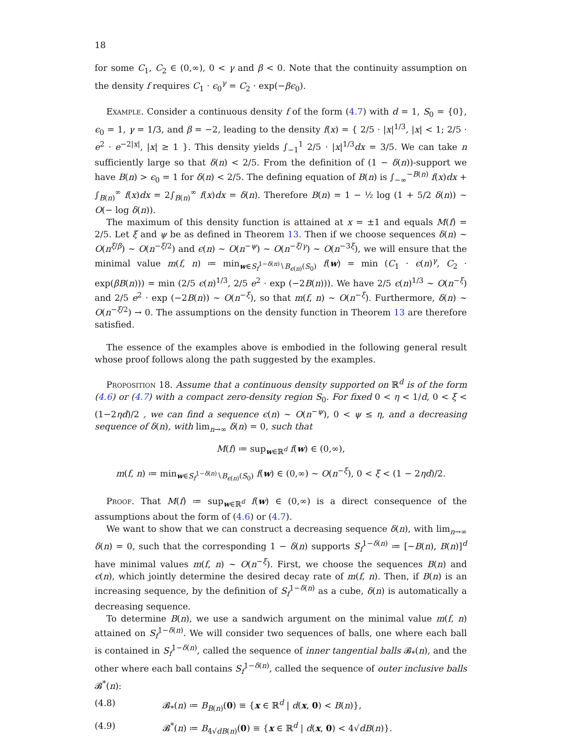18
for some C<sub>1</sub>, C<sub>2</sub> ∈ (0,∞), 0 < γ and β < 0. Note that the continuity assumption on the density f requires C<sub>1</sub> · ϵ<sub>0</sub><sup>γ</sup> = C<sub>2</sub> · exp(−βϵ<sub>0</sub>).
Example. Consider a continuous density f of the form (4.7) with d = 1, S<sub>0</sub> = {0}, ϵ<sub>0</sub> = 1, γ = 1/3, and β = −2, leading to the density f(x) = { 2/5 · |x|<sup>1/3</sup>, |x| < 1; 2/5 · e<sup>2</sup> · e<sup>−2|x|</sup>, |x| ≥ 1 }. This density yields ∫<sub>−1</sub><sup>1</sup> 2/5 · |x|<sup>1/3</sup>dx = 3/5. We can take n sufficiently large so that δ(n) < 2/5. From the definition of (1 − δ(n))-support we have B(n) > ϵ<sub>0</sub> = 1 for δ(n) < 2/5. The defining equation of B(n) is ∫<sub>−∞</sub><sup>−B(n)</sup> f(x)dx + ∫<sub>B(n)</sub><sup>∞</sup> f(x)dx = 2∫<sub>B(n)</sub><sup>∞</sup> f(x)dx = δ(n). Therefore B(n) = 1 − ½ log (1 + 5/2 δ(n)) ∼ O(− log δ(n)).
The maximum of this density function is attained at x = ±1 and equals M(f) = 2/5. Let ξ and ψ be as defined in Theorem 13. Then if we choose sequences δ(n) ∼ O(n<sup>ξ/β</sup>) ∼ O(n<sup>−ξ/2</sup>) and ϵ(n) ∼ O(n<sup>−ψ</sup>) ∼ O(n<sup>−ξ/γ</sup>) ∼ O(n<sup>−3ξ</sup>), we will ensure that the minimal value m(f, n) ≔ min<sub>w∈S<sub>f</sub><sup>1−δ(n)</sup>∖B<sub>ϵ(n)</sub>(S<sub>0</sub>)</sub> f(w) = min (C<sub>1</sub> · ϵ(n)<sup>γ</sup>, C<sub>2</sub> · exp(βB(n))) = min (2/5 ϵ(n)<sup>1/3</sup>, 2/5 e<sup>2</sup> · exp (−2B(n))). We have 2/5 ϵ(n)<sup>1/3</sup> ∼ O(n<sup>−ξ</sup>) and 2/5 e<sup>2</sup> · exp (−2B(n)) ∼ O(n<sup>−ξ</sup>), so that m(f, n) ∼ O(n<sup>−ξ</sup>). Furthermore, δ(n) ∼ O(n<sup>−ξ/2</sup>) → 0. The assumptions on the density function in Theorem 13 are therefore satisfied.
The essence of the examples above is embodied in the following general result whose proof follows along the path suggested by the examples.
Proposition 18. Assume that a continuous density supported on ℝ<sup>d</sup> is of the form (4.6) or (4.7) with a compact zero-density region S<sub>0</sub>. For fixed 0 < η < 1/d, 0 < ξ < (1−2ηd)/2 , we can find a sequence ϵ(n) ∼ O(n<sup>−ψ</sup>), 0 < ψ ≤ η, and a decreasing sequence of δ(n), with lim<sub>n→∞</sub> δ(n) = 0, such that
M(f) ≔ sup<sub>w∈ℝ<sup>d</sup></sub> f(w) ∈ (0,∞),
m(f, n) ≔ min<sub>w∈S<sub>f</sub><sup>1−δ(n)</sup>∖B<sub>ϵ(n)</sub>(S<sub>0</sub>)</sub> f(w) ∈ (0,∞) ∼ O(n<sup>−ξ</sup>), 0 < ξ < (1 − 2ηd)/2.
Proof. That M(f) ≔ sup<sub>w∈ℝ<sup>d</sup></sub> f(w) ∈ (0,∞) is a direct consequence of the assumptions about the form of (4.6) or (4.7).
We want to show that we can construct a decreasing sequence δ(n), with lim<sub>n→∞</sub> δ(n) = 0, such that the corresponding 1 − δ(n) supports S<sub>f</sub><sup>1−δ(n)</sup> ≔ [−B(n), B(n)]<sup>d</sup> have minimal values m(f, n) ∼ O(n<sup>−ξ</sup>). First, we choose the sequences B(n) and ϵ(n), which jointly determine the desired decay rate of m(f, n). Then, if B(n) is an increasing sequence, by the definition of S<sub>f</sub><sup>1−δ(n)</sup> as a cube, δ(n) is automatically a decreasing sequence.
To determine B(n), we use a sandwich argument on the minimal value m(f, n) attained on S<sub>f</sub><sup>1−δ(n)</sup>. We will consider two sequences of balls, one where each ball is contained in S<sub>f</sub><sup>1−δ(n)</sup>, called the sequence of inner tangential balls 𝓑<sub>*</sub>(n), and the other where each ball contains S<sub>f</sub><sup>1−δ(n)</sup>, called the sequence of outer inclusive balls 𝓑<sup>*</sup>(n):
(4.8) 𝓑<sub>*</sub>(n) ≔ B<sub>B(n)</sub>(0) ≡ {x ∈ ℝ<sup>d</sup> | d(x, 0) < B(n)},
(4.9) 𝓑<sup>*</sup>(n) ≔ B<sub>4√dB(n)</sub>(0) ≡ {x ∈ ℝ<sup>d</sup> | d(x, 0) < 4√dB(n)}.